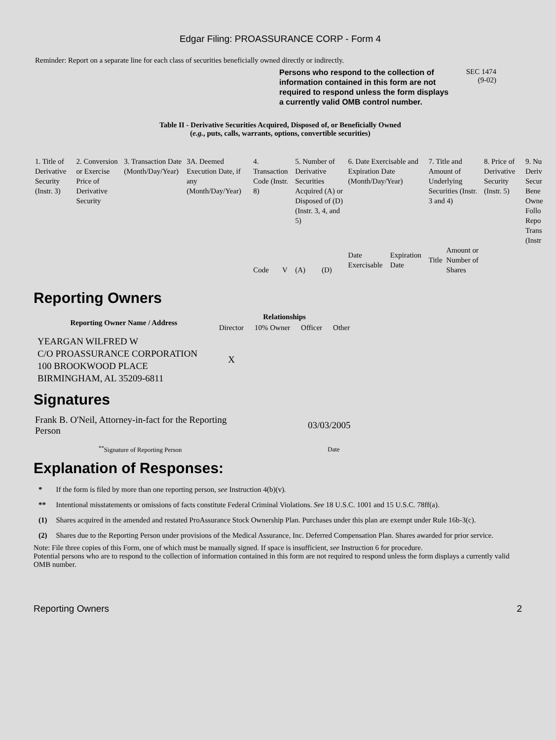Edgar Filing: PROASSURANCE CORP - Form 4
Reminder: Report on a separate line for each class of securities beneficially owned directly or indirectly.
Persons who respond to the collection of information contained in this form are not required to respond unless the form displays a currently valid OMB control number.
SEC 1474
(9-02)
Table II - Derivative Securities Acquired, Disposed of, or Beneficially Owned
(e.g., puts, calls, warrants, options, convertible securities)
| 1. Title of Derivative Security (Instr. 3) | 2. Conversion or Exercise Price of Derivative Security | 3. Transaction Date (Month/Day/Year) | 3A. Deemed Execution Date, if any (Month/Day/Year) | 4. Transaction Code (Instr. 8) | | 5. Number of Derivative Securities Acquired (A) or Disposed of (D) (Instr. 3, 4, and 5) | | 6. Date Exercisable and Expiration Date (Month/Day/Year) | | 7. Title and Amount of Underlying Securities (Instr. 3 and 4) | | 8. Price of Derivative Security (Instr. 5) | 9. Nu Deriv Secur Bene Owne Follo Repo Trans (Instr |
| | | | | Code | V | (A) | (D) | Date Exercisable | Expiration Date | Title | Amount or Number of Shares | | |
Reporting Owners
| Reporting Owner Name / Address | Relationships | | | |
| --- | --- | --- | --- | --- |
| | Director | 10% Owner | Officer | Other |
| YEARGAN WILFRED W C/O PROASSURANCE CORPORATION 100 BROOKWOOD PLACE BIRMINGHAM, AL 35209-6811 | X | | | |
Signatures
| Frank B. O'Neil, Attorney-in-fact for the Reporting Person | 03/03/2005 |
| <sup>**</sup> Signature of Reporting Person | Date |
Explanation of Responses:
| * | If the form is filed by more than one reporting person, see Instruction 4(b)(v). |
| ** | Intentional misstatements or omissions of facts constitute Federal Criminal Violations. See 18 U.S.C. 1001 and 15 U.S.C. 78ff(a). |
| (1) | Shares acquired in the amended and restated ProAssurance Stock Ownership Plan. Purchases under this plan are exempt under Rule 16b-3(c). |
| (2) | Shares due to the Reporting Person under provisions of the Medical Assurance, Inc. Deferred Compensation Plan. Shares awarded for prior service. |
Note: File three copies of this Form, one of which must be manually signed. If space is insufficient, see Instruction 6 for procedure.
Potential persons who are to respond to the collection of information contained in this form are not required to respond unless the form displays a currently valid OMB number.
Reporting Owners 2